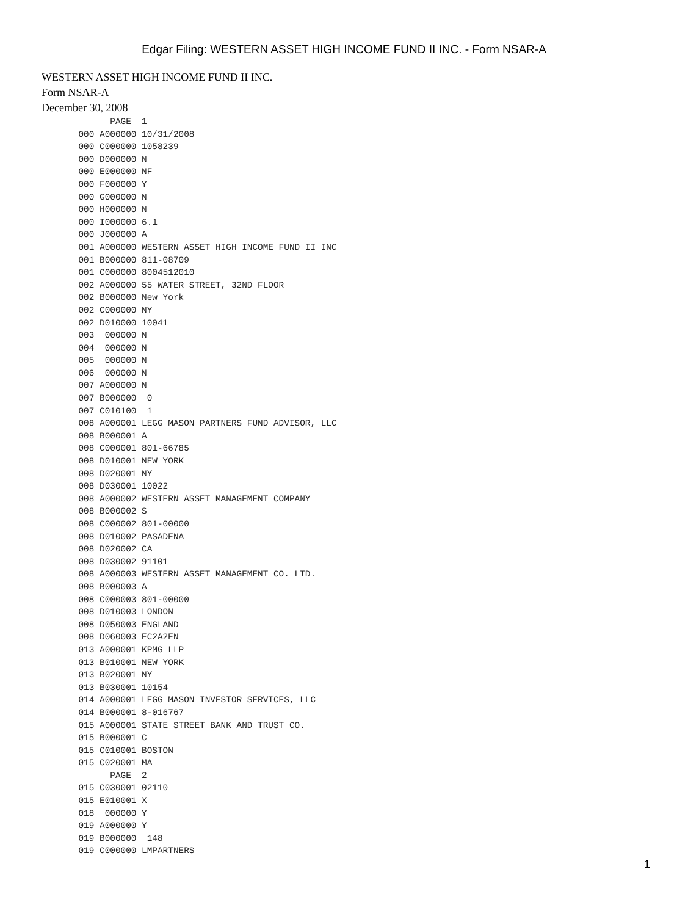Edgar Filing: WESTERN ASSET HIGH INCOME FUND II INC. - Form NSAR-A
WESTERN ASSET HIGH INCOME FUND II INC.
Form NSAR-A
December 30, 2008
             PAGE  1
       000 A000000 10/31/2008
       000 C000000 1058239
       000 D000000 N
       000 E000000 NF
       000 F000000 Y
       000 G000000 N
       000 H000000 N
       000 I000000 6.1
       000 J000000 A
       001 A000000 WESTERN ASSET HIGH INCOME FUND II INC
       001 B000000 811-08709
       001 C000000 8004512010
       002 A000000 55 WATER STREET, 32ND FLOOR
       002 B000000 New York
       002 C000000 NY
       002 D010000 10041
       003  000000 N
       004  000000 N
       005  000000 N
       006  000000 N
       007 A000000 N
       007 B000000  0
       007 C010100  1
       008 A000001 LEGG MASON PARTNERS FUND ADVISOR, LLC
       008 B000001 A
       008 C000001 801-66785
       008 D010001 NEW YORK
       008 D020001 NY
       008 D030001 10022
       008 A000002 WESTERN ASSET MANAGEMENT COMPANY
       008 B000002 S
       008 C000002 801-00000
       008 D010002 PASADENA
       008 D020002 CA
       008 D030002 91101
       008 A000003 WESTERN ASSET MANAGEMENT CO. LTD.
       008 B000003 A
       008 C000003 801-00000
       008 D010003 LONDON
       008 D050003 ENGLAND
       008 D060003 EC2A2EN
       013 A000001 KPMG LLP
       013 B010001 NEW YORK
       013 B020001 NY
       013 B030001 10154
       014 A000001 LEGG MASON INVESTOR SERVICES, LLC
       014 B000001 8-016767
       015 A000001 STATE STREET BANK AND TRUST CO.
       015 B000001 C
       015 C010001 BOSTON
       015 C020001 MA
             PAGE  2
       015 C030001 02110
       015 E010001 X
       018  000000 Y
       019 A000000 Y
       019 B000000  148
       019 C000000 LMPARTNERS
1